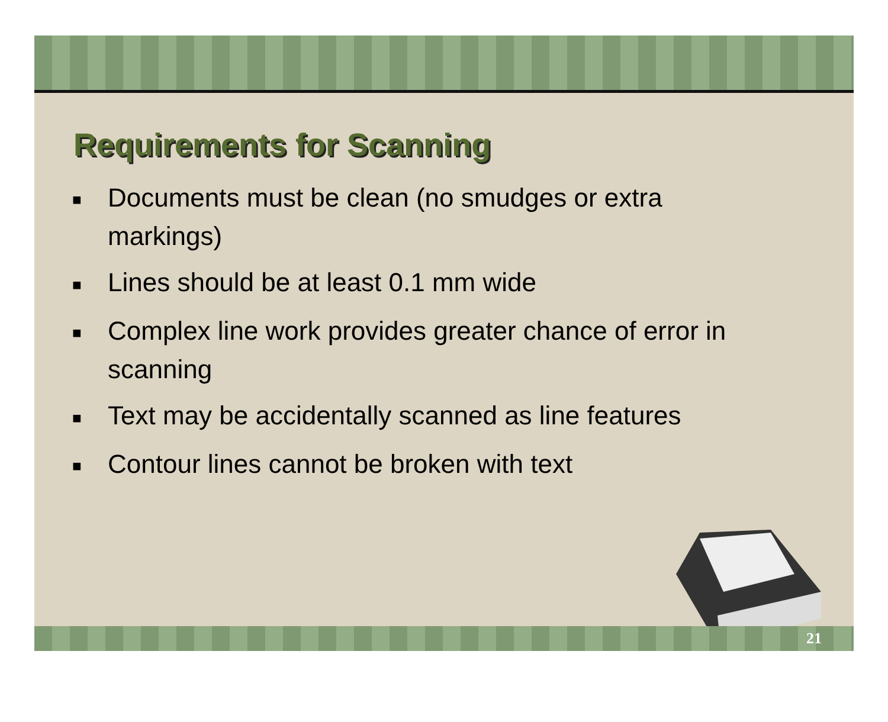Requirements for Scanning
■ Documents must be clean (no smudges or extra markings)
■ Lines should be at least 0.1 mm wide
■ Complex line work provides greater chance of error in scanning
■ Text may be accidentally scanned as line features
■ Contour lines cannot be broken with text
21